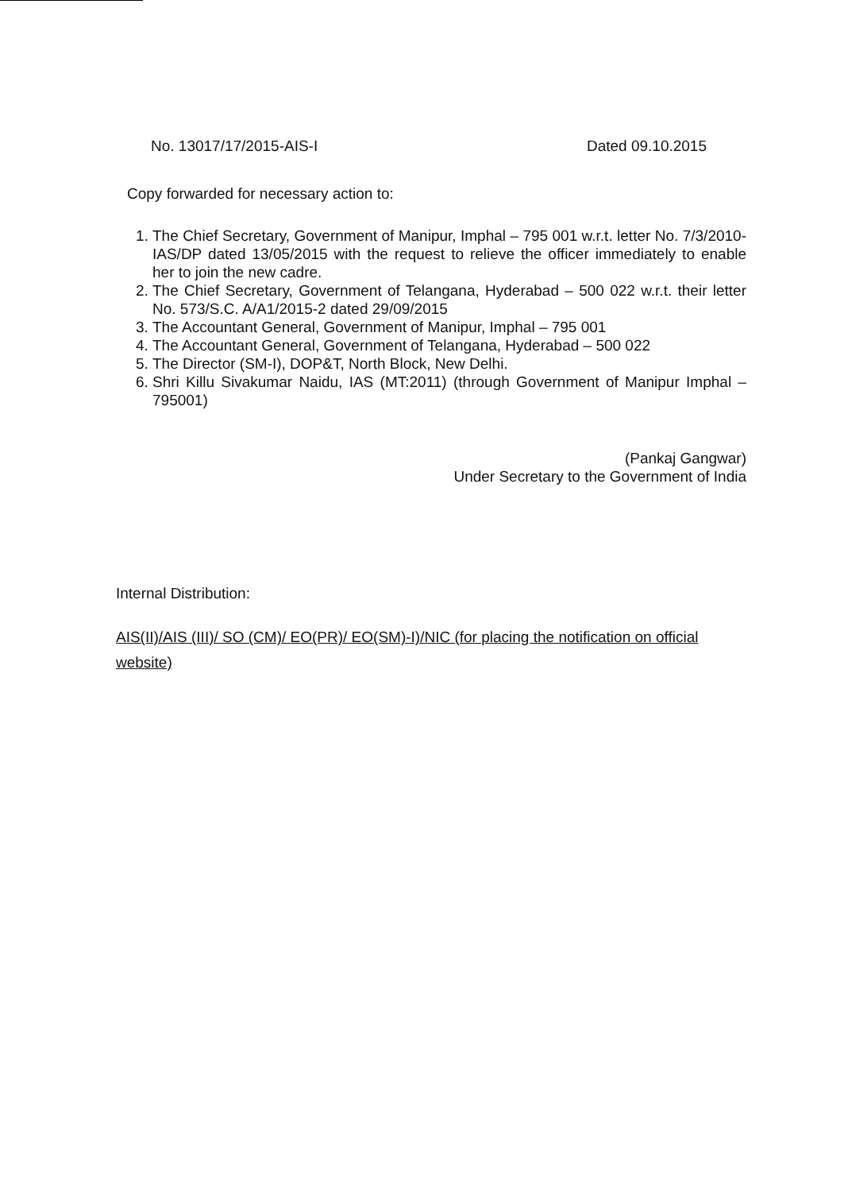No. 13017/17/2015-AIS-I Dated 09.10.2015
Copy forwarded for necessary action to:
1. The Chief Secretary, Government of Manipur, Imphal – 795 001 w.r.t. letter No. 7/3/2010-IAS/DP dated 13/05/2015 with the request to relieve the officer immediately to enable her to join the new cadre.
2. The Chief Secretary, Government of Telangana, Hyderabad – 500 022 w.r.t. their letter No. 573/S.C. A/A1/2015-2 dated 29/09/2015
3. The Accountant General, Government of Manipur, Imphal – 795 001
4. The Accountant General, Government of Telangana, Hyderabad – 500 022
5. The Director (SM-I), DOP&T, North Block, New Delhi.
6. Shri Killu Sivakumar Naidu, IAS (MT:2011) (through Government of Manipur Imphal – 795001)
(Pankaj Gangwar)
Under Secretary to the Government of India
Internal Distribution:
AIS(II)/AIS (III)/ SO (CM)/ EO(PR)/ EO(SM)-I)/NIC (for placing the notification on official website)